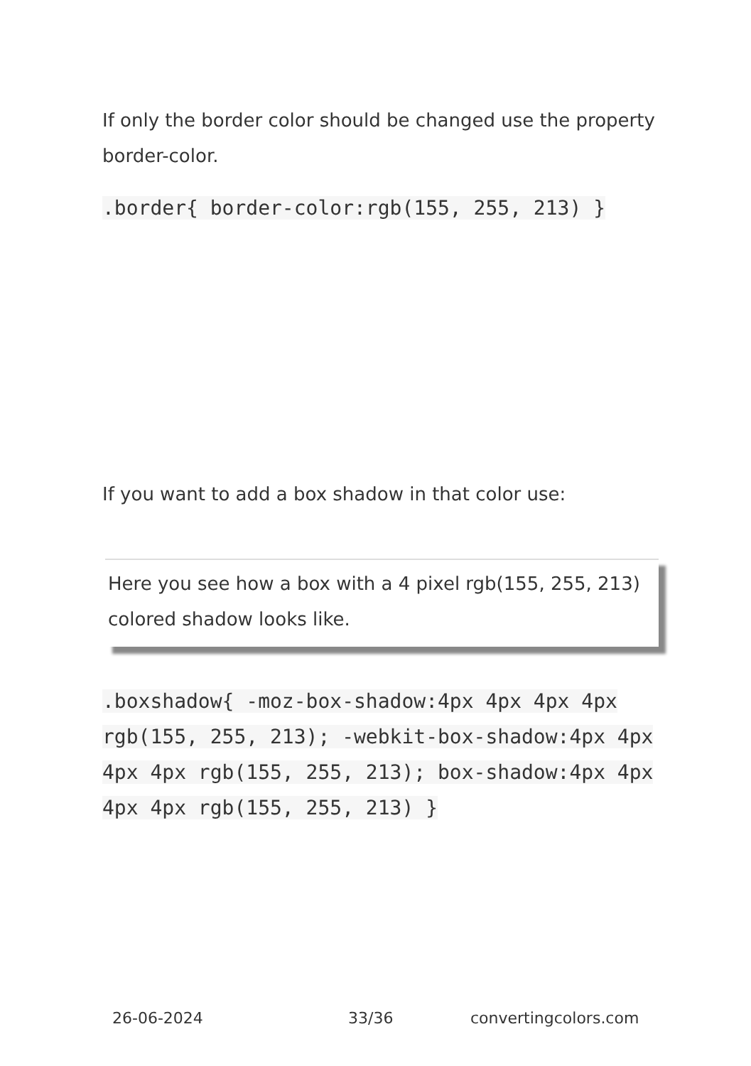If only the border color should be changed use the property border-color.
.border{ border-color:rgb(155, 255, 213) }
If you want to add a box shadow in that color use:
Here you see how a box with a 4 pixel rgb(155, 255, 213) colored shadow looks like.
.boxshadow{ -moz-box-shadow:4px 4px 4px 4px rgb(155, 255, 213); -webkit-box-shadow:4px 4px 4px 4px rgb(155, 255, 213); box-shadow:4px 4px 4px 4px rgb(155, 255, 213) }
26-06-2024 33/36 convertingcolors.com